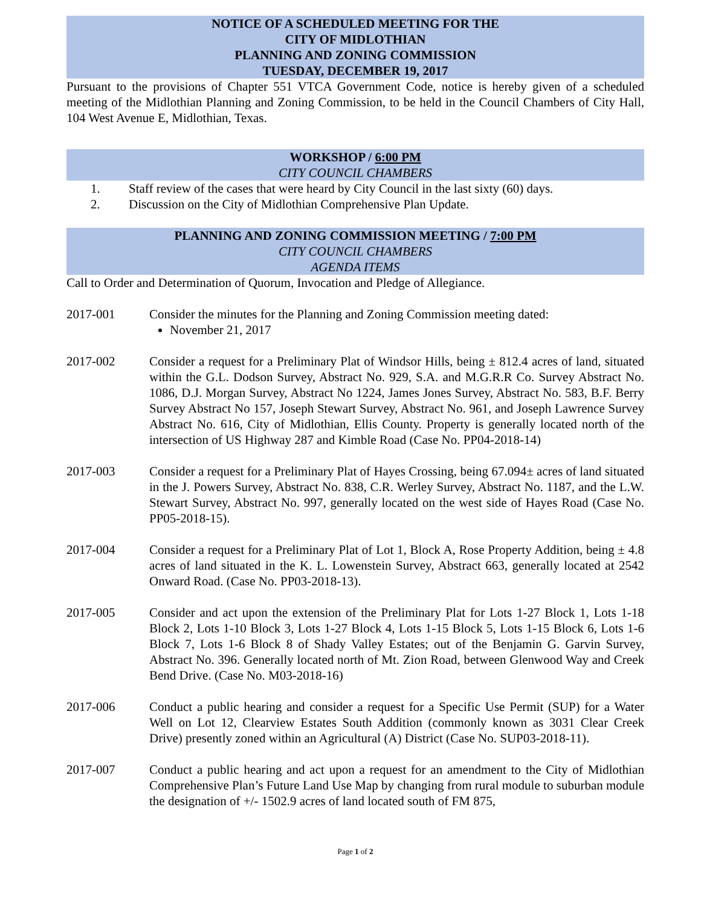NOTICE OF A SCHEDULED MEETING FOR THE
CITY OF MIDLOTHIAN
PLANNING AND ZONING COMMISSION
TUESDAY, DECEMBER 19, 2017
Pursuant to the provisions of Chapter 551 VTCA Government Code, notice is hereby given of a scheduled meeting of the Midlothian Planning and Zoning Commission, to be held in the Council Chambers of City Hall, 104 West Avenue E, Midlothian, Texas.
WORKSHOP / 6:00 PM
CITY COUNCIL CHAMBERS
1. Staff review of the cases that were heard by City Council in the last sixty (60) days.
2. Discussion on the City of Midlothian Comprehensive Plan Update.
PLANNING AND ZONING COMMISSION MEETING / 7:00 PM
CITY COUNCIL CHAMBERS
AGENDA ITEMS
Call to Order and Determination of Quorum, Invocation and Pledge of Allegiance.
2017-001 Consider the minutes for the Planning and Zoning Commission meeting dated:
November 21, 2017
2017-002 Consider a request for a Preliminary Plat of Windsor Hills, being ± 812.4 acres of land, situated within the G.L. Dodson Survey, Abstract No. 929, S.A. and M.G.R.R Co. Survey Abstract No. 1086, D.J. Morgan Survey, Abstract No 1224, James Jones Survey, Abstract No. 583, B.F. Berry Survey Abstract No 157, Joseph Stewart Survey, Abstract No. 961, and Joseph Lawrence Survey Abstract No. 616, City of Midlothian, Ellis County. Property is generally located north of the intersection of US Highway 287 and Kimble Road (Case No. PP04-2018-14)
2017-003 Consider a request for a Preliminary Plat of Hayes Crossing, being 67.094± acres of land situated in the J. Powers Survey, Abstract No. 838, C.R. Werley Survey, Abstract No. 1187, and the L.W. Stewart Survey, Abstract No. 997, generally located on the west side of Hayes Road (Case No. PP05-2018-15).
2017-004 Consider a request for a Preliminary Plat of Lot 1, Block A, Rose Property Addition, being ± 4.8 acres of land situated in the K. L. Lowenstein Survey, Abstract 663, generally located at 2542 Onward Road. (Case No. PP03-2018-13).
2017-005 Consider and act upon the extension of the Preliminary Plat for Lots 1-27 Block 1, Lots 1-18 Block 2, Lots 1-10 Block 3, Lots 1-27 Block 4, Lots 1-15 Block 5, Lots 1-15 Block 6, Lots 1-6 Block 7, Lots 1-6 Block 8 of Shady Valley Estates; out of the Benjamin G. Garvin Survey, Abstract No. 396. Generally located north of Mt. Zion Road, between Glenwood Way and Creek Bend Drive. (Case No. M03-2018-16)
2017-006 Conduct a public hearing and consider a request for a Specific Use Permit (SUP) for a Water Well on Lot 12, Clearview Estates South Addition (commonly known as 3031 Clear Creek Drive) presently zoned within an Agricultural (A) District (Case No. SUP03-2018-11).
2017-007 Conduct a public hearing and act upon a request for an amendment to the City of Midlothian Comprehensive Plan’s Future Land Use Map by changing from rural module to suburban module the designation of +/- 1502.9 acres of land located south of FM 875,
Page 1 of 2